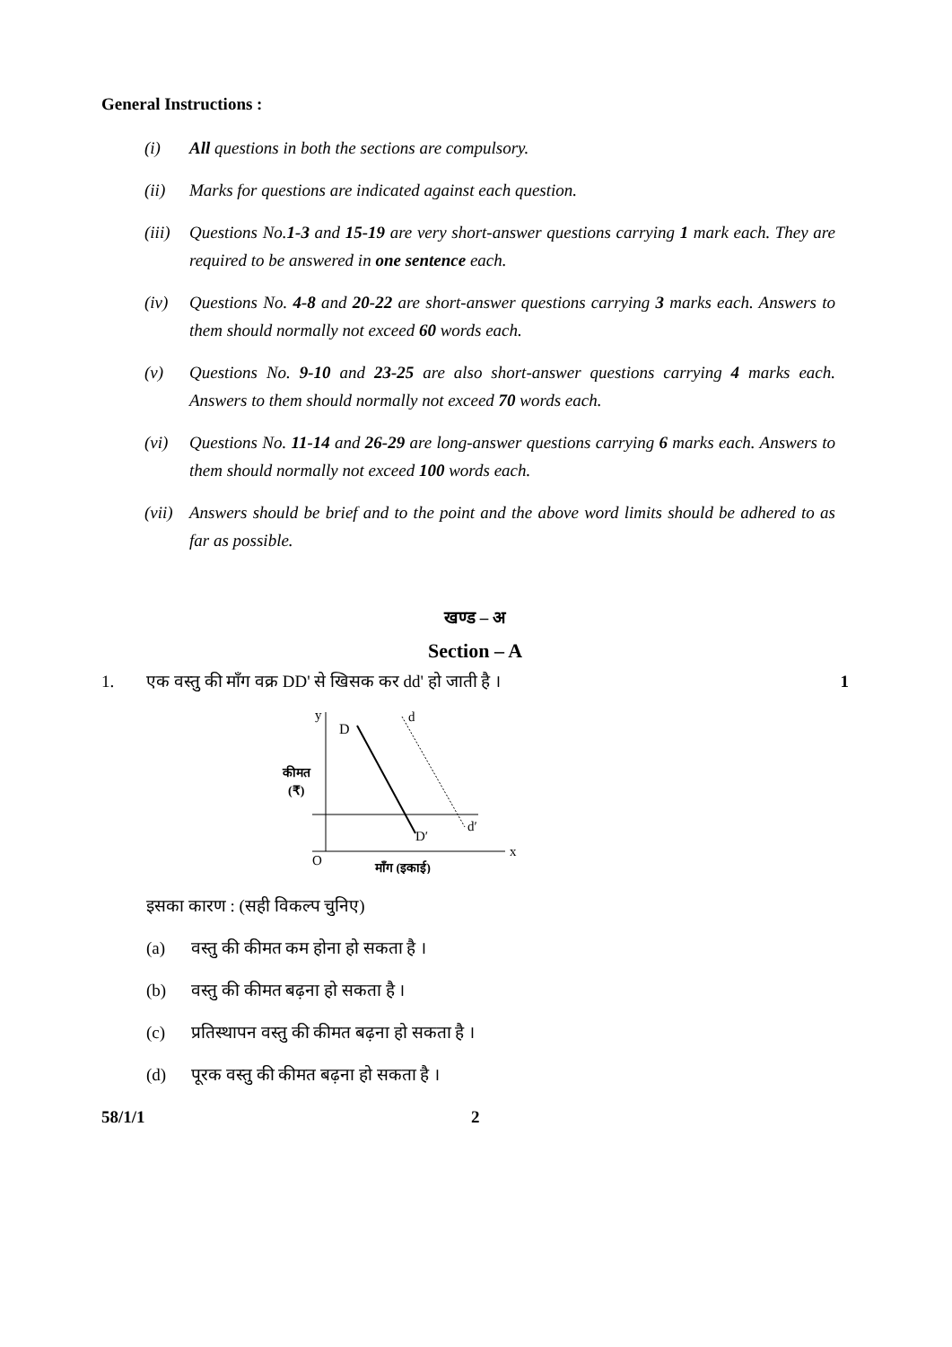General Instructions :
(i) All questions in both the sections are compulsory.
(ii) Marks for questions are indicated against each question.
(iii) Questions No.1-3 and 15-19 are very short-answer questions carrying 1 mark each. They are required to be answered in one sentence each.
(iv) Questions No. 4-8 and 20-22 are short-answer questions carrying 3 marks each. Answers to them should normally not exceed 60 words each.
(v) Questions No. 9-10 and 23-25 are also short-answer questions carrying 4 marks each. Answers to them should normally not exceed 70 words each.
(vi) Questions No. 11-14 and 26-29 are long-answer questions carrying 6 marks each. Answers to them should normally not exceed 100 words each.
(vii) Answers should be brief and to the point and the above word limits should be adhered to as far as possible.
खण्ड – अ
Section – A
1. एक वस्तु की माँग वक्र DD' से खिसक कर dd' हो जाती है । 1
y
x
O
D
D′
d
d′
कीमत
(₹)
माँग (इकाई)
इसका कारण : (सही विकल्प चुनिए)
(a) वस्तु की कीमत कम होना हो सकता है ।
(b) वस्तु की कीमत बढ़ना हो सकता है ।
(c) प्रतिस्थापन वस्तु की कीमत बढ़ना हो सकता है ।
(d) पूरक वस्तु की कीमत बढ़ना हो सकता है ।
58/1/1 2